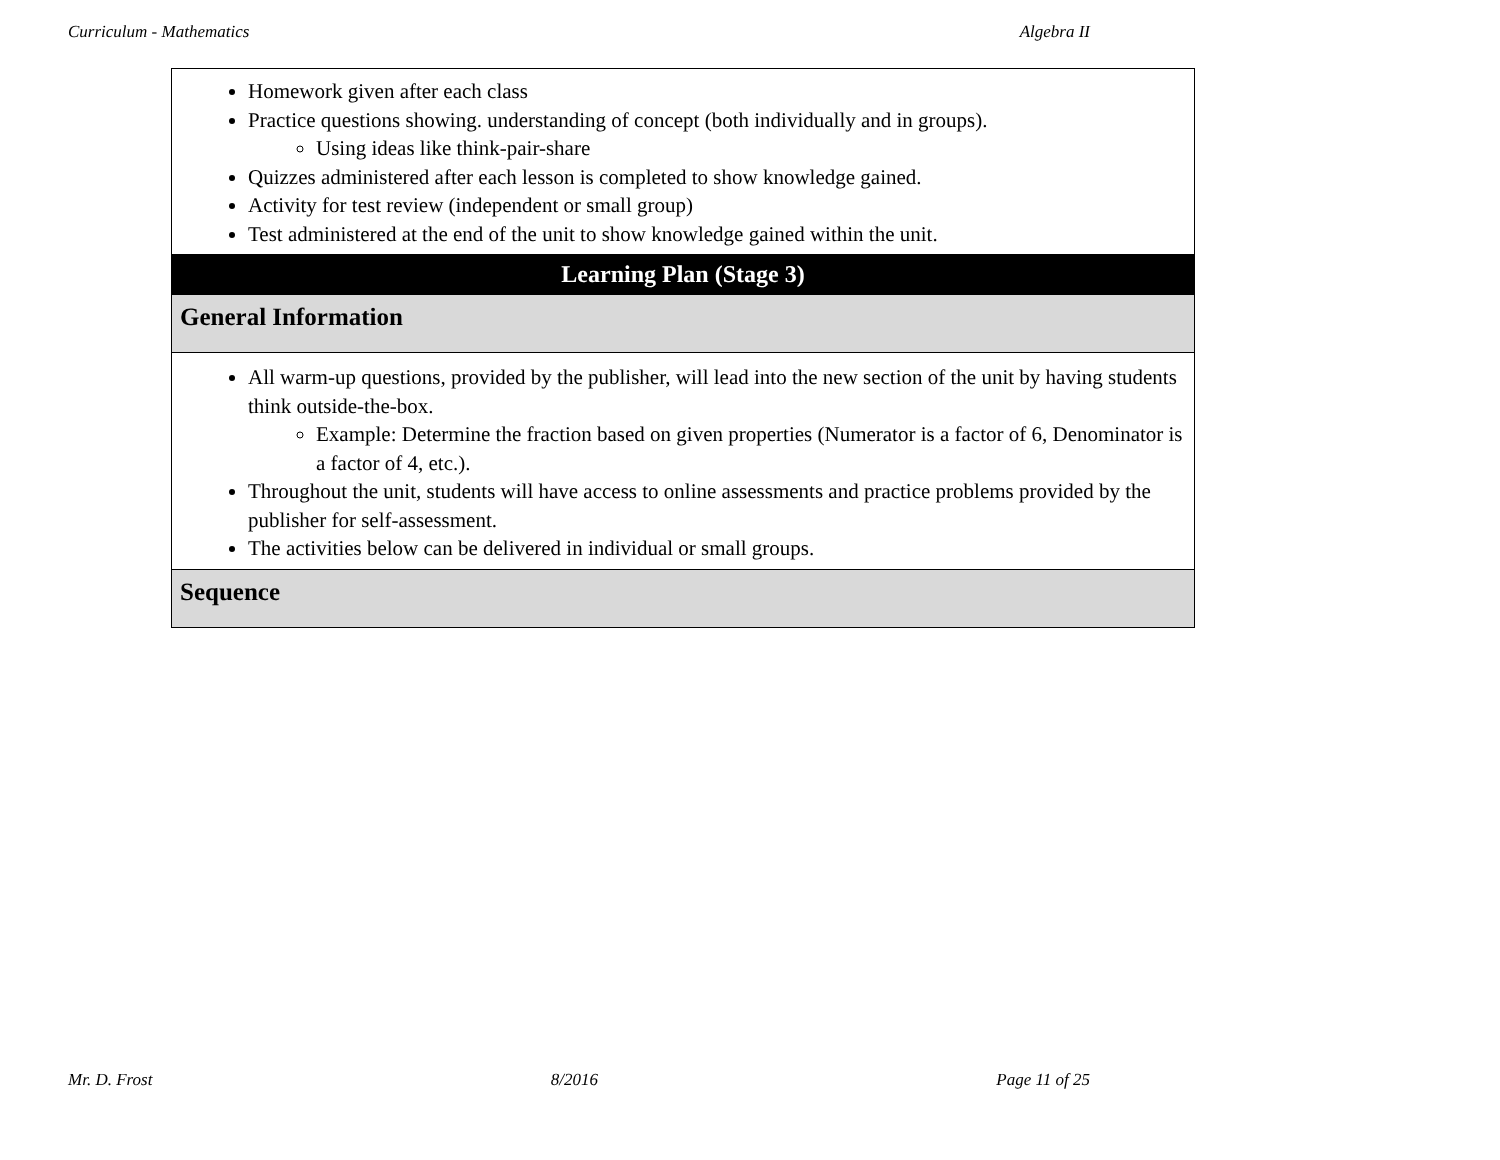Curriculum - Mathematics Algebra II
| Homework given after each class Practice questions showing. understanding of concept (both individually and in groups). Using ideas like think-pair-share Quizzes administered after each lesson is completed to show knowledge gained. Activity for test review (independent or small group) Test administered at the end of the unit to show knowledge gained within the unit. |
| Learning Plan (Stage 3) |
| General Information |
| All warm-up questions, provided by the publisher, will lead into the new section of the unit by having students think outside-the-box. Example: Determine the fraction based on given properties (Numerator is a factor of 6, Denominator is a factor of 4, etc.). Throughout the unit, students will have access to online assessments and practice problems provided by the publisher for self-assessment. The activities below can be delivered in individual or small groups. |
| Sequence |
Mr. D. Frost 8/2016 Page 11 of 25